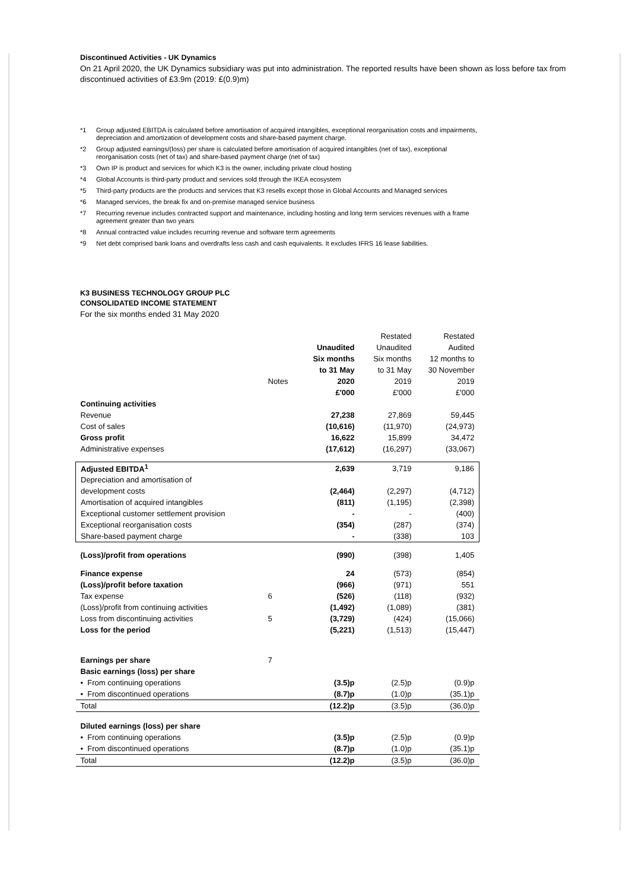Discontinued Activities - UK Dynamics
On 21 April 2020, the UK Dynamics subsidiary was put into administration. The reported results have been shown as loss before tax from discontinued activities of £3.9m (2019: £(0.9)m)
*1 Group adjusted EBITDA is calculated before amortisation of acquired intangibles, exceptional reorganisation costs and impairments, depreciation and amortization of development costs and share-based payment charge.
*2 Group adjusted earnings/(loss) per share is calculated before amortisation of acquired intangibles (net of tax), exceptional reorganisation costs (net of tax) and share-based payment charge (net of tax)
*3 Own IP is product and services for which K3 is the owner, including private cloud hosting
*4 Global Accounts is third-party product and services sold through the IKEA ecosystem
*5 Third-party products are the products and services that K3 resells except those in Global Accounts and Managed services
*6 Managed services, the break fix and on-premise managed service business
*7 Recurring revenue includes contracted support and maintenance, including hosting and long term services revenues with a frame agreement greater than two years
*8 Annual contracted value includes recurring revenue and software term agreements
*9 Net debt comprised bank loans and overdrafts less cash and cash equivalents. It excludes IFRS 16 lease liabilities.
K3 BUSINESS TECHNOLOGY GROUP PLC
CONSOLIDATED INCOME STATEMENT
For the six months ended 31 May 2020
| | | | Restated | Restated |
| | | Unaudited | Unaudited | Audited |
| | | Six months | Six months | 12 months to |
| | | to 31 May | to 31 May | 30 November |
| | Notes | 2020 | 2019 | 2019 |
| | | £'000 | £'000 | £'000 |
| Continuing activities | | | | |
| Revenue | | 27,238 | 27,869 | 59,445 |
| Cost of sales | | (10,616) | (11,970) | (24,973) |
| Gross profit | | 16,622 | 15,899 | 34,472 |
| Administrative expenses | | (17,612) | (16,297) | (33,067) |
| Adjusted EBITDA<sup>1</sup> | | 2,639 | 3,719 | 9,186 |
| Depreciation and amortisation of | | | | |
| development costs | | (2,464) | (2,297) | (4,712) |
| Amortisation of acquired intangibles | | (811) | (1,195) | (2,398) |
| Exceptional customer settlement provision | | - | - | (400) |
| Exceptional reorganisation costs | | (354) | (287) | (374) |
| Share-based payment charge | | - | (338) | 103 |
| (Loss)/profit from operations | | (990) | (398) | 1,405 |
| Finance expense | | 24 | (573) | (854) |
| (Loss)/profit before taxation | | (966) | (971) | 551 |
| Tax expense | 6 | (526) | (118) | (932) |
| (Loss)/profit from continuing activities | | (1,492) | (1,089) | (381) |
| Loss from discontinuing activities | 5 | (3,729) | (424) | (15,066) |
| Loss for the period | | (5,221) | (1,513) | (15,447) |
| Earnings per share | 7 | | | |
| Basic earnings (loss) per share | | | | |
| • From continuing operations | | (3.5)p | (2.5)p | (0.9)p |
| • From discontinued operations | | (8.7)p | (1.0)p | (35.1)p |
| Total | | (12.2)p | (3.5)p | (36.0)p |
| Diluted earnings (loss) per share | | | | |
| • From continuing operations | | (3.5)p | (2.5)p | (0.9)p |
| • From discontinued operations | | (8.7)p | (1.0)p | (35.1)p |
| Total | | (12.2)p | (3.5)p | (36.0)p |